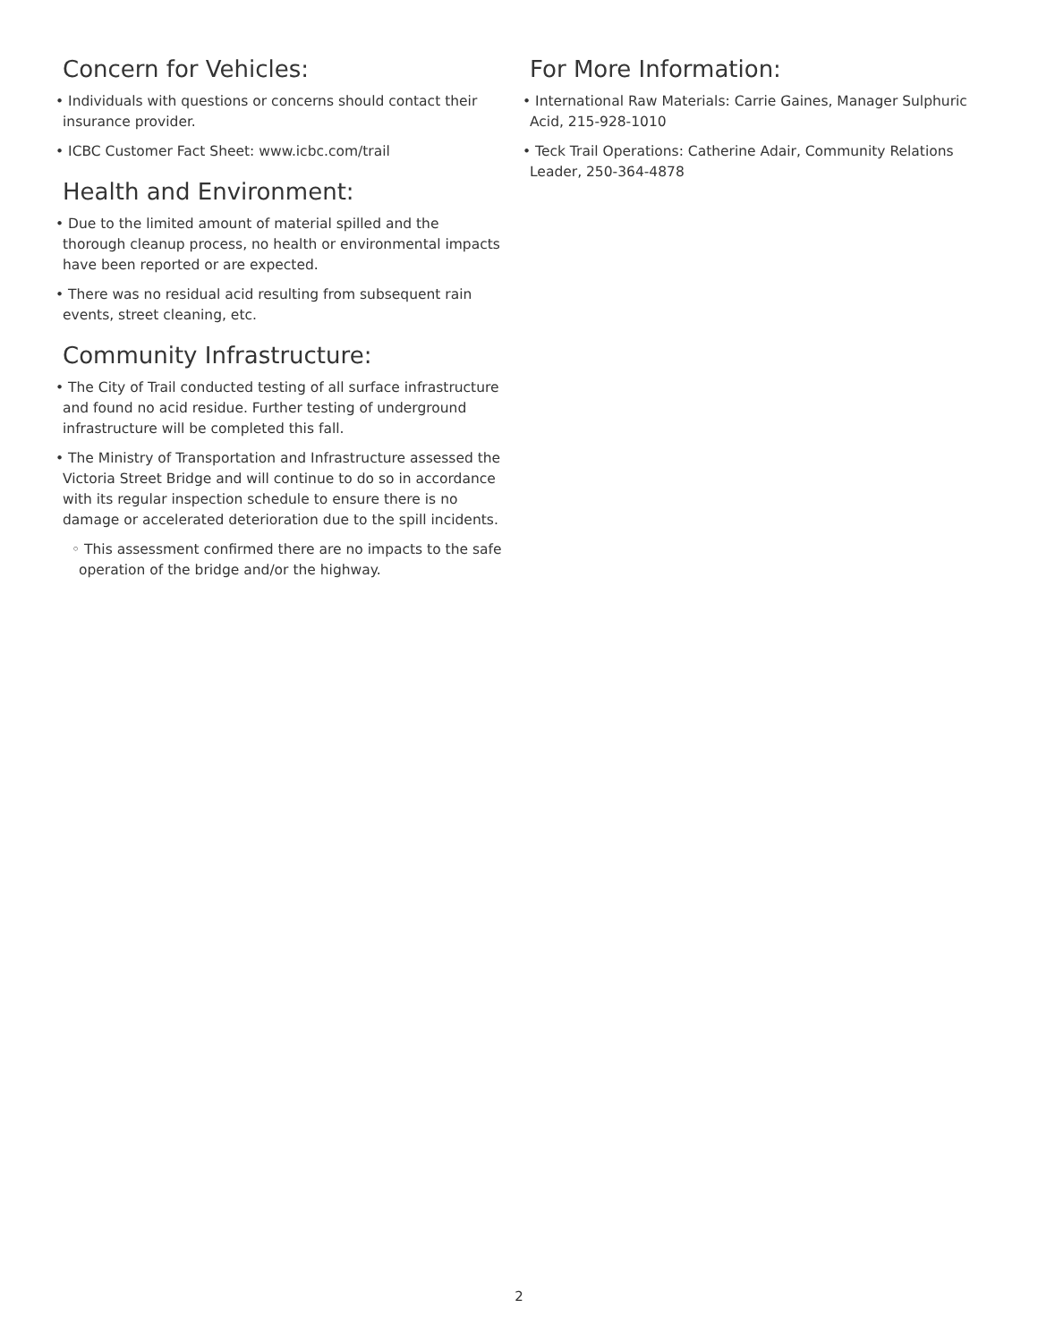Concern for Vehicles:
• Individuals with questions or concerns should contact their insurance provider.
• ICBC Customer Fact Sheet: www.icbc.com/trail
Health and Environment:
• Due to the limited amount of material spilled and the thorough cleanup process, no health or environmental impacts have been reported or are expected.
• There was no residual acid resulting from subsequent rain events, street cleaning, etc.
Community Infrastructure:
• The City of Trail conducted testing of all surface infrastructure and found no acid residue. Further testing of underground infrastructure will be completed this fall.
• The Ministry of Transportation and Infrastructure assessed the Victoria Street Bridge and will continue to do so in accordance with its regular inspection schedule to ensure there is no damage or accelerated deterioration due to the spill incidents.
◦ This assessment confirmed there are no impacts to the safe operation of the bridge and/or the highway.
For More Information:
• International Raw Materials: Carrie Gaines, Manager Sulphuric Acid, 215-928-1010
• Teck Trail Operations: Catherine Adair, Community Relations Leader, 250-364-4878
2